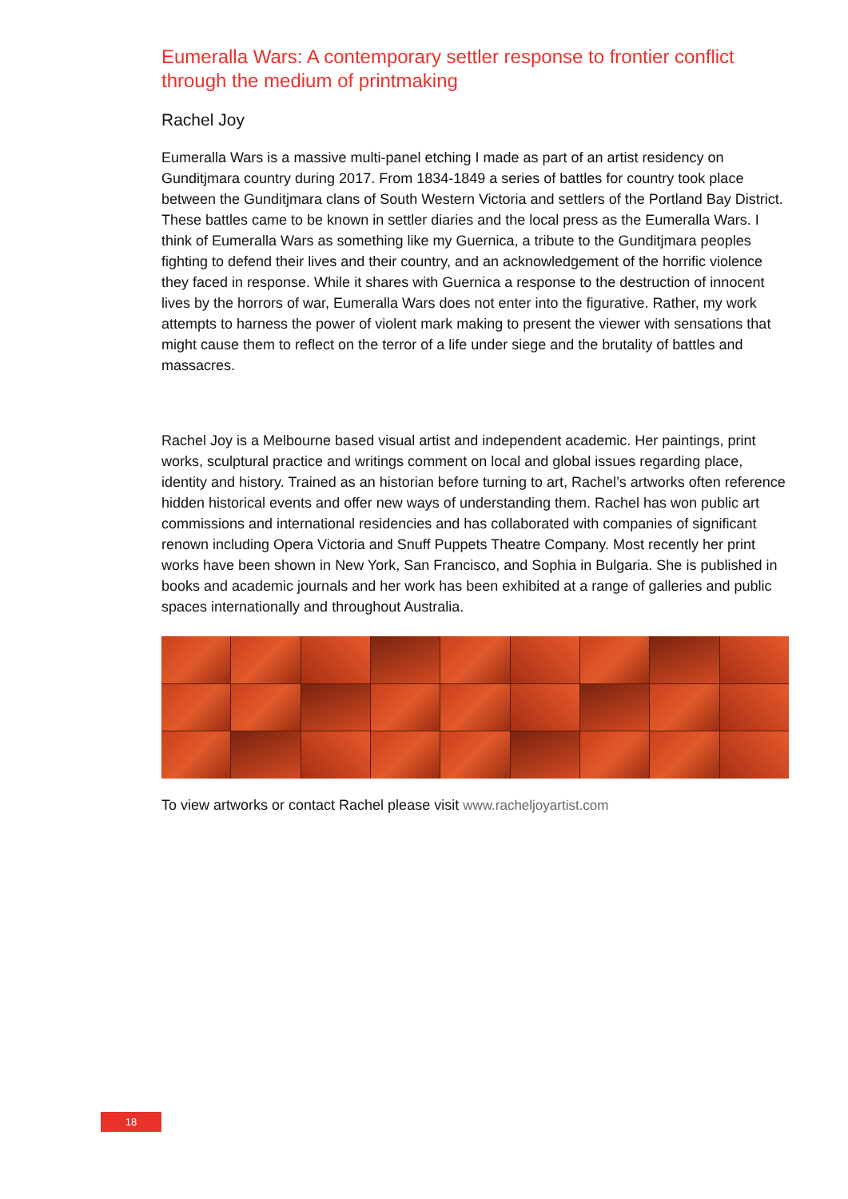Eumeralla Wars: A contemporary settler response to frontier conflict through the medium of printmaking
Rachel Joy
Eumeralla Wars is a massive multi-panel etching I made as part of an artist residency on Gunditjmara country during 2017. From 1834-1849 a series of battles for country took place between the Gunditjmara clans of South Western Victoria and settlers of the Portland Bay District. These battles came to be known in settler diaries and the local press as the Eumeralla Wars. I think of Eumeralla Wars as something like my Guernica, a tribute to the Gunditjmara peoples fighting to defend their lives and their country, and an acknowledgement of the horrific violence they faced in response. While it shares with Guernica a response to the destruction of innocent lives by the horrors of war, Eumeralla Wars does not enter into the figurative. Rather, my work attempts to harness the power of violent mark making to present the viewer with sensations that might cause them to reflect on the terror of a life under siege and the brutality of battles and massacres.
Rachel Joy is a Melbourne based visual artist and independent academic. Her paintings, print works, sculptural practice and writings comment on local and global issues regarding place, identity and history. Trained as an historian before turning to art, Rachel’s artworks often reference hidden historical events and offer new ways of understanding them. Rachel has won public art commissions and international residencies and has collaborated with companies of significant renown including Opera Victoria and Snuff Puppets Theatre Company. Most recently her print works have been shown in New York, San Francisco, and Sophia in Bulgaria. She is published in books and academic journals and her work has been exhibited at a range of galleries and public spaces internationally and throughout Australia.
To view artworks or contact Rachel please visit www.racheljoyartist.com
18